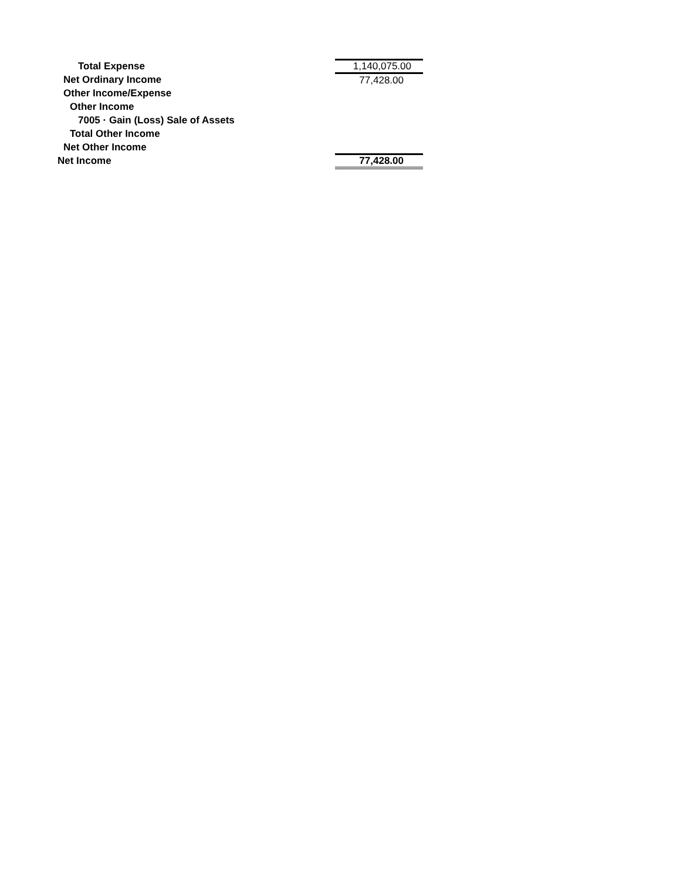| Total Expense | 1,140,075.00 |
| Net Ordinary Income | 77,428.00 |
| Other Income/Expense | |
| Other Income | |
| 7005 · Gain (Loss) Sale of Assets | |
| Total Other Income | |
| Net Other Income | |
| Net Income | 77,428.00 |